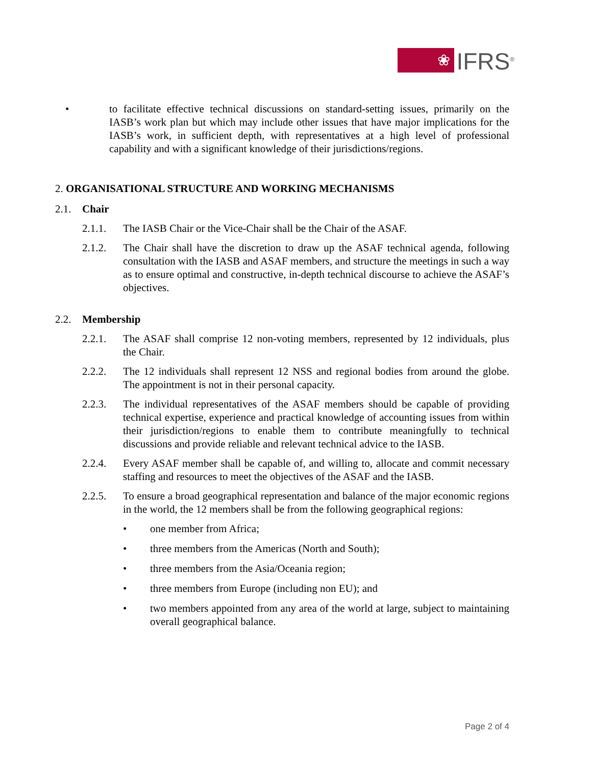❀
IFRS<sup>®</sup>
• to facilitate effective technical discussions on standard-setting issues, primarily on the IASB’s work plan but which may include other issues that have major implications for the IASB’s work, in sufficient depth, with representatives at a high level of professional capability and with a significant knowledge of their jurisdictions/regions.
2. ORGANISATIONAL STRUCTURE AND WORKING MECHANISMS
2.1. Chair
2.1.1. The IASB Chair or the Vice-Chair shall be the Chair of the ASAF.
2.1.2. The Chair shall have the discretion to draw up the ASAF technical agenda, following consultation with the IASB and ASAF members, and structure the meetings in such a way as to ensure optimal and constructive, in-depth technical discourse to achieve the ASAF’s objectives.
2.2. Membership
2.2.1. The ASAF shall comprise 12 non-voting members, represented by 12 individuals, plus the Chair.
2.2.2. The 12 individuals shall represent 12 NSS and regional bodies from around the globe. The appointment is not in their personal capacity.
2.2.3. The individual representatives of the ASAF members should be capable of providing technical expertise, experience and practical knowledge of accounting issues from within their jurisdiction/regions to enable them to contribute meaningfully to technical discussions and provide reliable and relevant technical advice to the IASB.
2.2.4. Every ASAF member shall be capable of, and willing to, allocate and commit necessary staffing and resources to meet the objectives of the ASAF and the IASB.
2.2.5. To ensure a broad geographical representation and balance of the major economic regions in the world, the 12 members shall be from the following geographical regions:
• one member from Africa;
• three members from the Americas (North and South);
• three members from the Asia/Oceania region;
• three members from Europe (including non EU); and
• two members appointed from any area of the world at large, subject to maintaining overall geographical balance.
Page 2 of 4